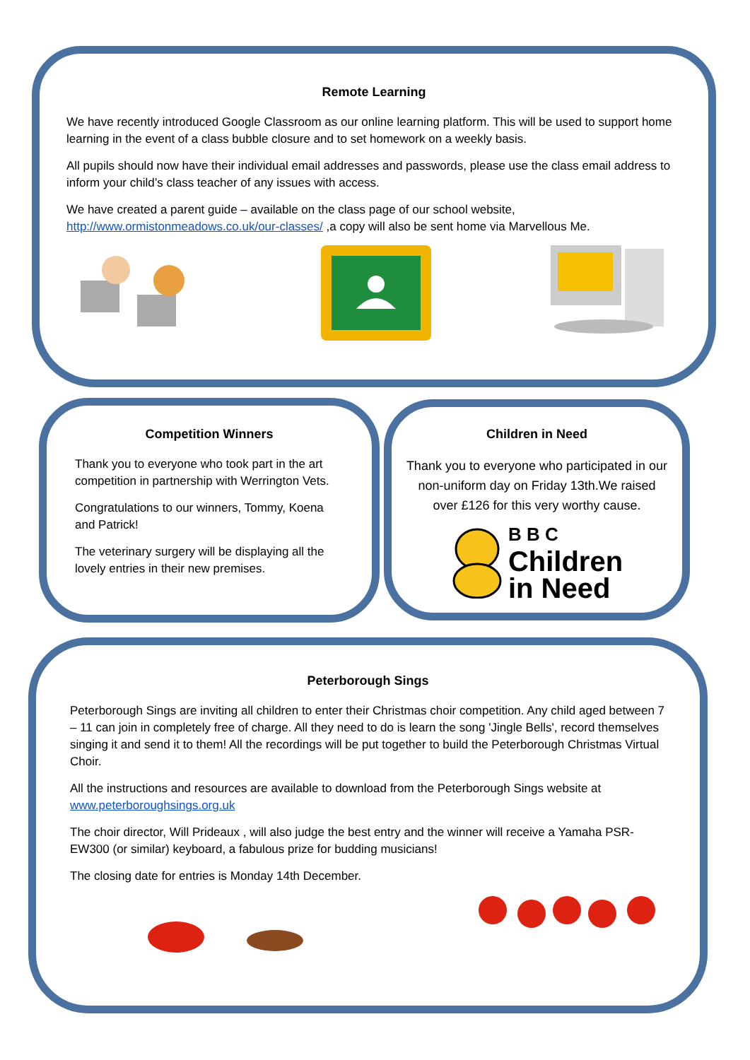Remote Learning
We have recently introduced Google Classroom as our online learning platform. This will be used to support home learning in the event of a class bubble closure and to set homework on a weekly basis.
All pupils should now have their individual email addresses and passwords, please use the class email address to inform your child’s class teacher of any issues with access.
We have created a parent guide – available on the class page of our school website, http://www.ormistonmeadows.co.uk/our-classes/ ,a copy will also be sent home via Marvellous Me.
Competition Winners
Thank you to everyone who took part in the art competition in partnership with Werrington Vets.
Congratulations to our winners, Tommy, Koena and Patrick!
The veterinary surgery will be displaying all the lovely entries in their new premises.
Children in Need
Thank you to everyone who participated in our non-uniform day on Friday 13th.We raised over £126 for this very worthy cause.
B B C
Children
in Need
Peterborough Sings
Peterborough Sings are inviting all children to enter their Christmas choir competition. Any child aged between 7 – 11 can join in completely free of charge. All they need to do is learn the song 'Jingle Bells', record themselves singing it and send it to them! All the recordings will be put together to build the Peterborough Christmas Virtual Choir.
All the instructions and resources are available to download from the Peterborough Sings website at www.peterboroughsings.org.uk
The choir director, Will Prideaux , will also judge the best entry and the winner will receive a Yamaha PSR-EW300 (or similar) keyboard, a fabulous prize for budding musicians!
The closing date for entries is Monday 14th December.